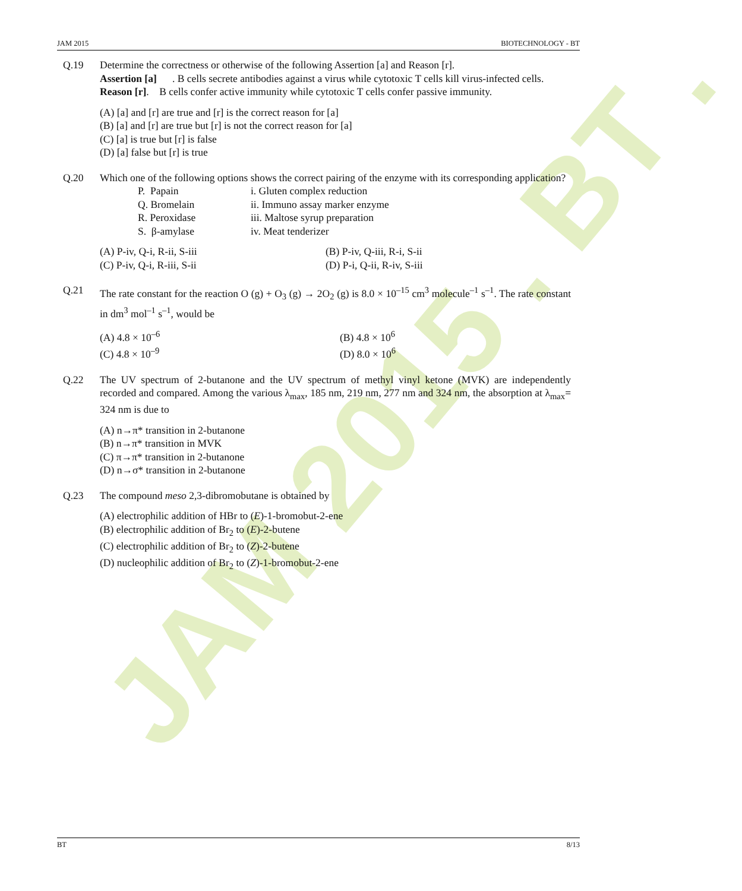JAM 2015 . BT .
JAM 2015 BIOTECHNOLOGY - BT
Q.19 Determine the correctness or otherwise of the following Assertion [a] and Reason [r].
Assertion [a]. B cells secrete antibodies against a virus while cytotoxic T cells kill virus-infected cells.
Reason [r]. B cells confer active immunity while cytotoxic T cells confer passive immunity.
(A) [a] and [r] are true and [r] is the correct reason for [a]
(B) [a] and [r] are true but [r] is not the correct reason for [a]
(C) [a] is true but [r] is false
(D) [a] false but [r] is true
Q.20 Which one of the following options shows the correct pairing of the enzyme with its corresponding application?
| P. Papain | i. Gluten complex reduction |
| Q. Bromelain | ii. Immuno assay marker enzyme |
| R. Peroxidase | iii. Maltose syrup preparation |
| S. β-amylase | iv. Meat tenderizer |
| (A) P-iv, Q-i, R-ii, S-iii | (B) P-iv, Q-iii, R-i, S-ii |
| (C) P-iv, Q-i, R-iii, S-ii | (D) P-i, Q-ii, R-iv, S-iii |
Q.21 The rate constant for the reaction O (g) + O<sub>3</sub> (g) → 2O<sub>2</sub> (g) is 8.0 × 10<sup>–15</sup> cm<sup>3</sup> molecule<sup>–1</sup> s<sup>–1</sup>. The rate constant in dm<sup>3</sup> mol<sup>–1</sup> s<sup>–1</sup>, would be
| (A) 4.8 × 10<sup>–6</sup> | (B) 4.8 × 10<sup>6</sup> |
| (C) 4.8 × 10<sup>–9</sup> | (D) 8.0 × 10<sup>6</sup> |
Q.22 The UV spectrum of 2-butanone and the UV spectrum of methyl vinyl ketone (MVK) are independently recorded and compared. Among the various λ<sub>max</sub>, 185 nm, 219 nm, 277 nm and 324 nm, the absorption at λ<sub>max</sub>= 324 nm is due to
(A) n→π* transition in 2-butanone
(B) n→π* transition in MVK
(C) π→π* transition in 2-butanone
(D) n→σ* transition in 2-butanone
Q.23 The compound meso 2,3-dibromobutane is obtained by
(A) electrophilic addition of HBr to (E)-1-bromobut-2-ene
(B) electrophilic addition of Br<sub>2</sub> to (E)-2-butene
(C) electrophilic addition of Br<sub>2</sub> to (Z)-2-butene
(D) nucleophilic addition of Br<sub>2</sub> to (Z)-1-bromobut-2-ene
BT 8/13